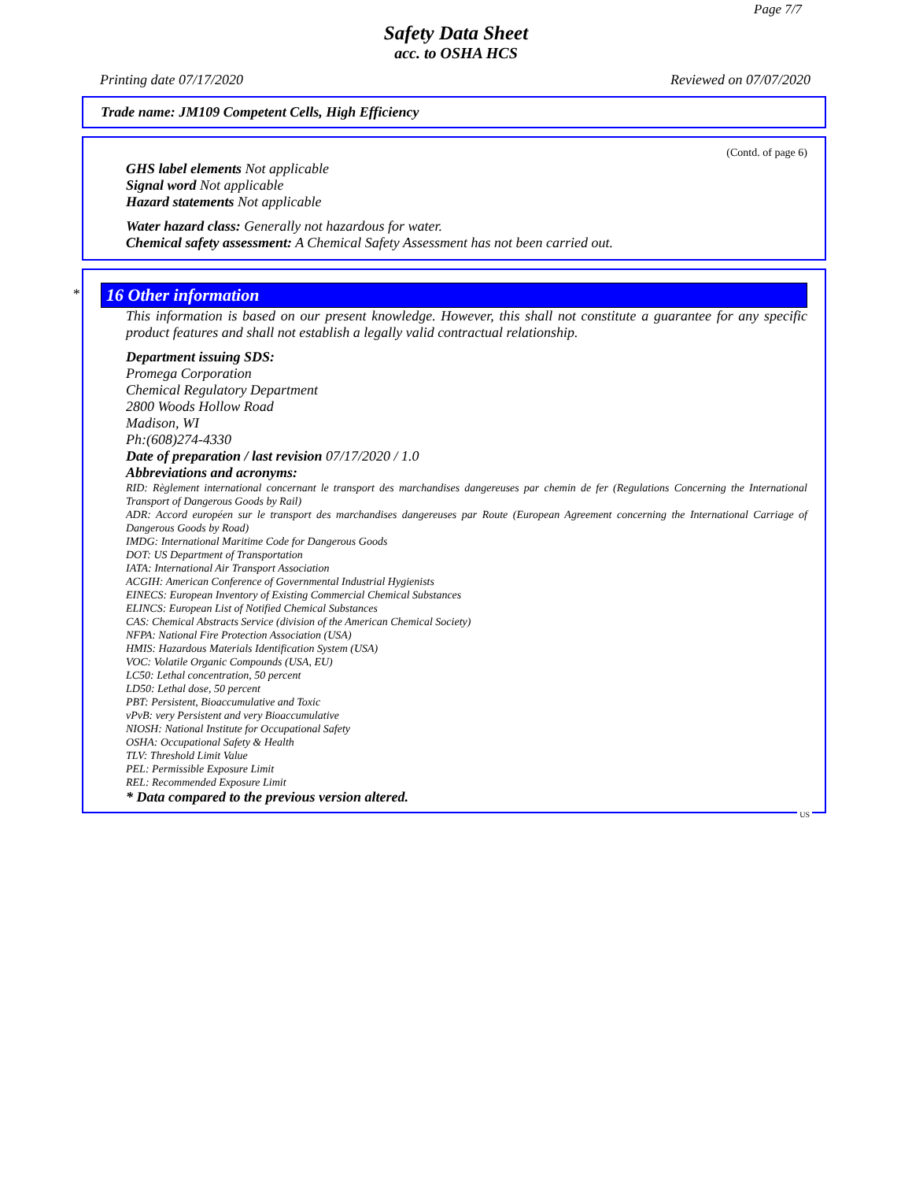Page 7/7
Safety Data Sheet
acc. to OSHA HCS
Printing date 07/17/2020 Reviewed on 07/07/2020
Trade name: JM109 Competent Cells, High Efficiency
(Contd. of page 6)
GHS label elements Not applicable
Signal word Not applicable
Hazard statements Not applicable
Water hazard class: Generally not hazardous for water.
Chemical safety assessment: A Chemical Safety Assessment has not been carried out.
*
16 Other information
This information is based on our present knowledge. However, this shall not constitute a guarantee for any specific product features and shall not establish a legally valid contractual relationship.
Department issuing SDS:
Promega Corporation
Chemical Regulatory Department
2800 Woods Hollow Road
Madison, WI
Ph:(608)274-4330
Date of preparation / last revision 07/17/2020 / 1.0
Abbreviations and acronyms:
RID: Règlement international concernant le transport des marchandises dangereuses par chemin de fer (Regulations Concerning the International Transport of Dangerous Goods by Rail)
ADR: Accord européen sur le transport des marchandises dangereuses par Route (European Agreement concerning the International Carriage of Dangerous Goods by Road)
IMDG: International Maritime Code for Dangerous Goods
DOT: US Department of Transportation
IATA: International Air Transport Association
ACGIH: American Conference of Governmental Industrial Hygienists
EINECS: European Inventory of Existing Commercial Chemical Substances
ELINCS: European List of Notified Chemical Substances
CAS: Chemical Abstracts Service (division of the American Chemical Society)
NFPA: National Fire Protection Association (USA)
HMIS: Hazardous Materials Identification System (USA)
VOC: Volatile Organic Compounds (USA, EU)
LC50: Lethal concentration, 50 percent
LD50: Lethal dose, 50 percent
PBT: Persistent, Bioaccumulative and Toxic
vPvB: very Persistent and very Bioaccumulative
NIOSH: National Institute for Occupational Safety
OSHA: Occupational Safety & Health
TLV: Threshold Limit Value
PEL: Permissible Exposure Limit
REL: Recommended Exposure Limit
* Data compared to the previous version altered.
US